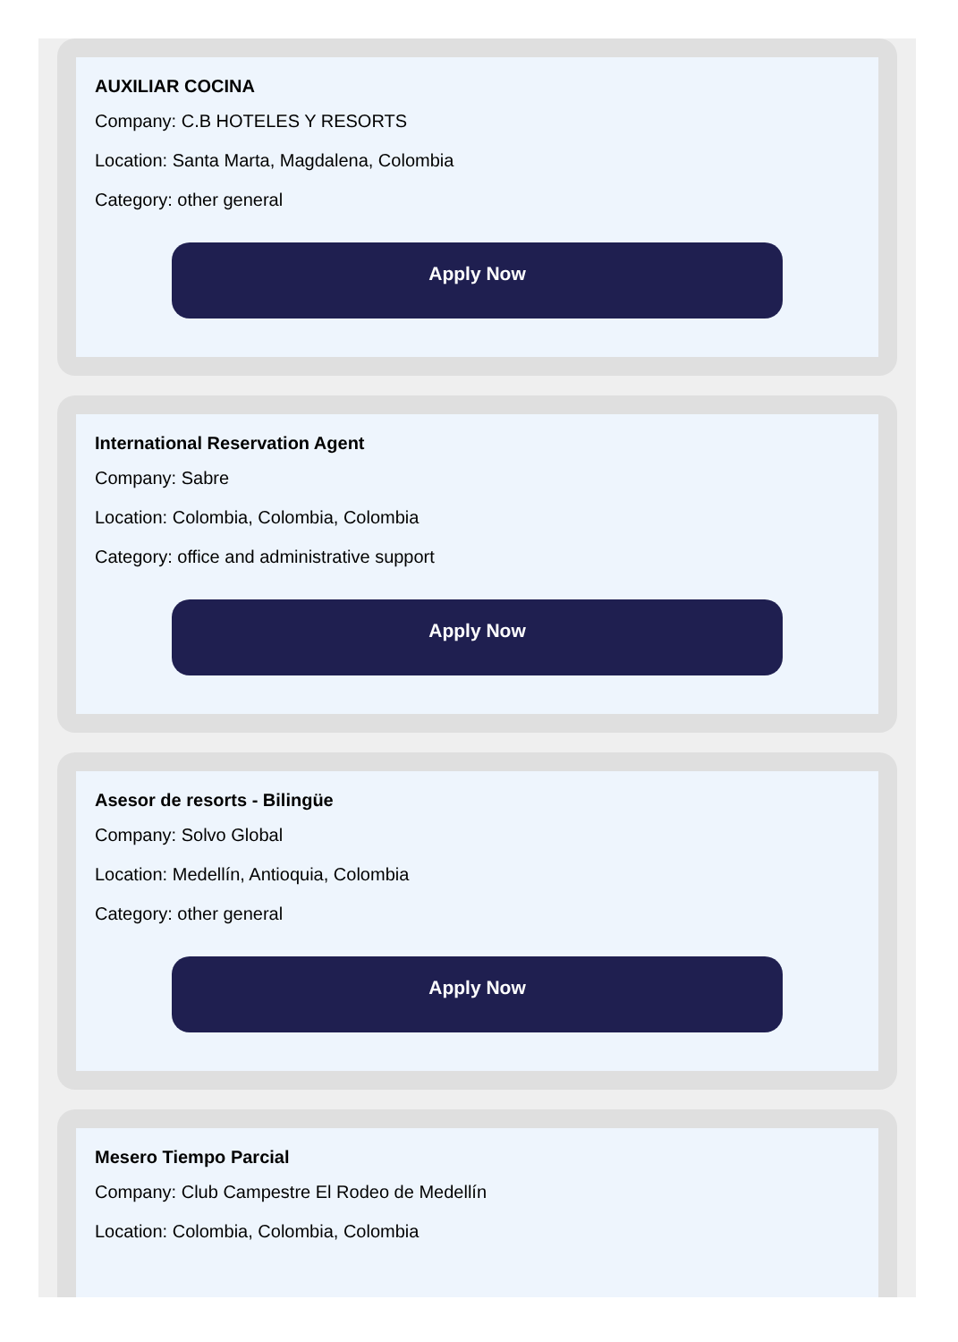AUXILIAR COCINA
Company: C.B HOTELES Y RESORTS
Location: Santa Marta, Magdalena, Colombia
Category: other general
Apply Now
International Reservation Agent
Company: Sabre
Location: Colombia, Colombia, Colombia
Category: office and administrative support
Apply Now
Asesor de resorts - Bilingüe
Company: Solvo Global
Location: Medellín, Antioquia, Colombia
Category: other general
Apply Now
Mesero Tiempo Parcial
Company: Club Campestre El Rodeo de Medellín
Location: Colombia, Colombia, Colombia